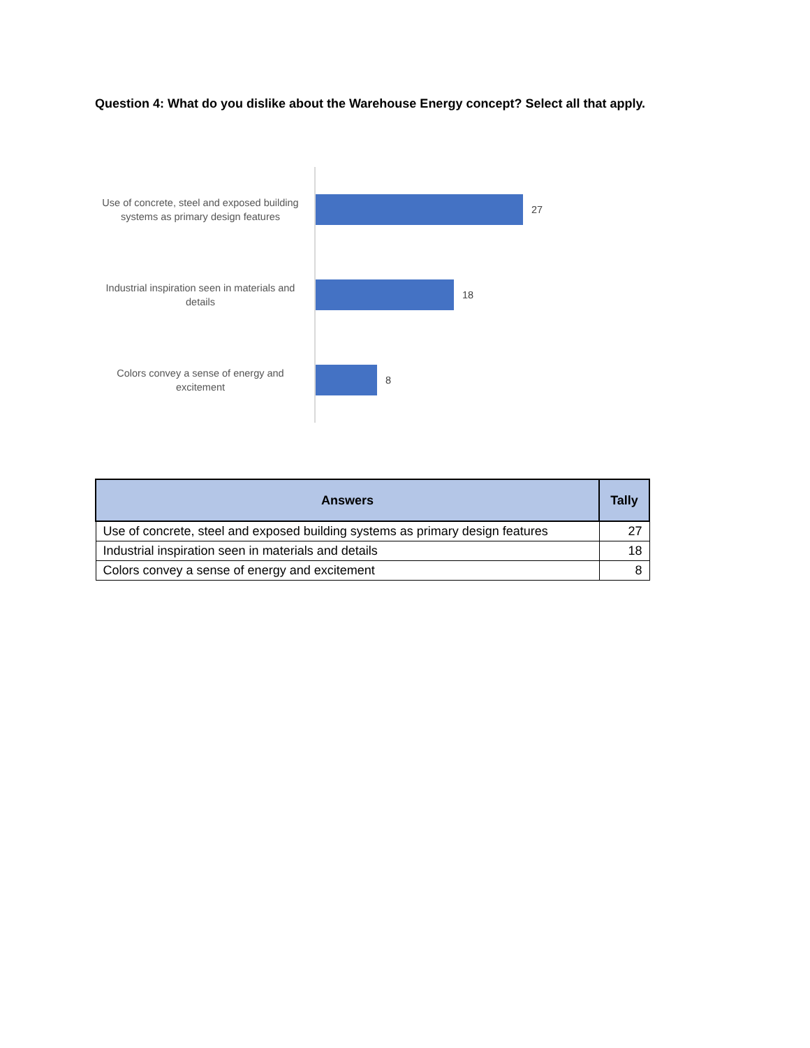Question 4: What do you dislike about the Warehouse Energy concept? Select all that apply.
Use of concrete, steel and exposed building systems as primary design features
27
Industrial inspiration seen in materials and details
18
Colors convey a sense of energy and excitement
8
| Answers | Tally |
| --- | --- |
| Use of concrete, steel and exposed building systems as primary design features | 27 |
| Industrial inspiration seen in materials and details | 18 |
| Colors convey a sense of energy and excitement | 8 |